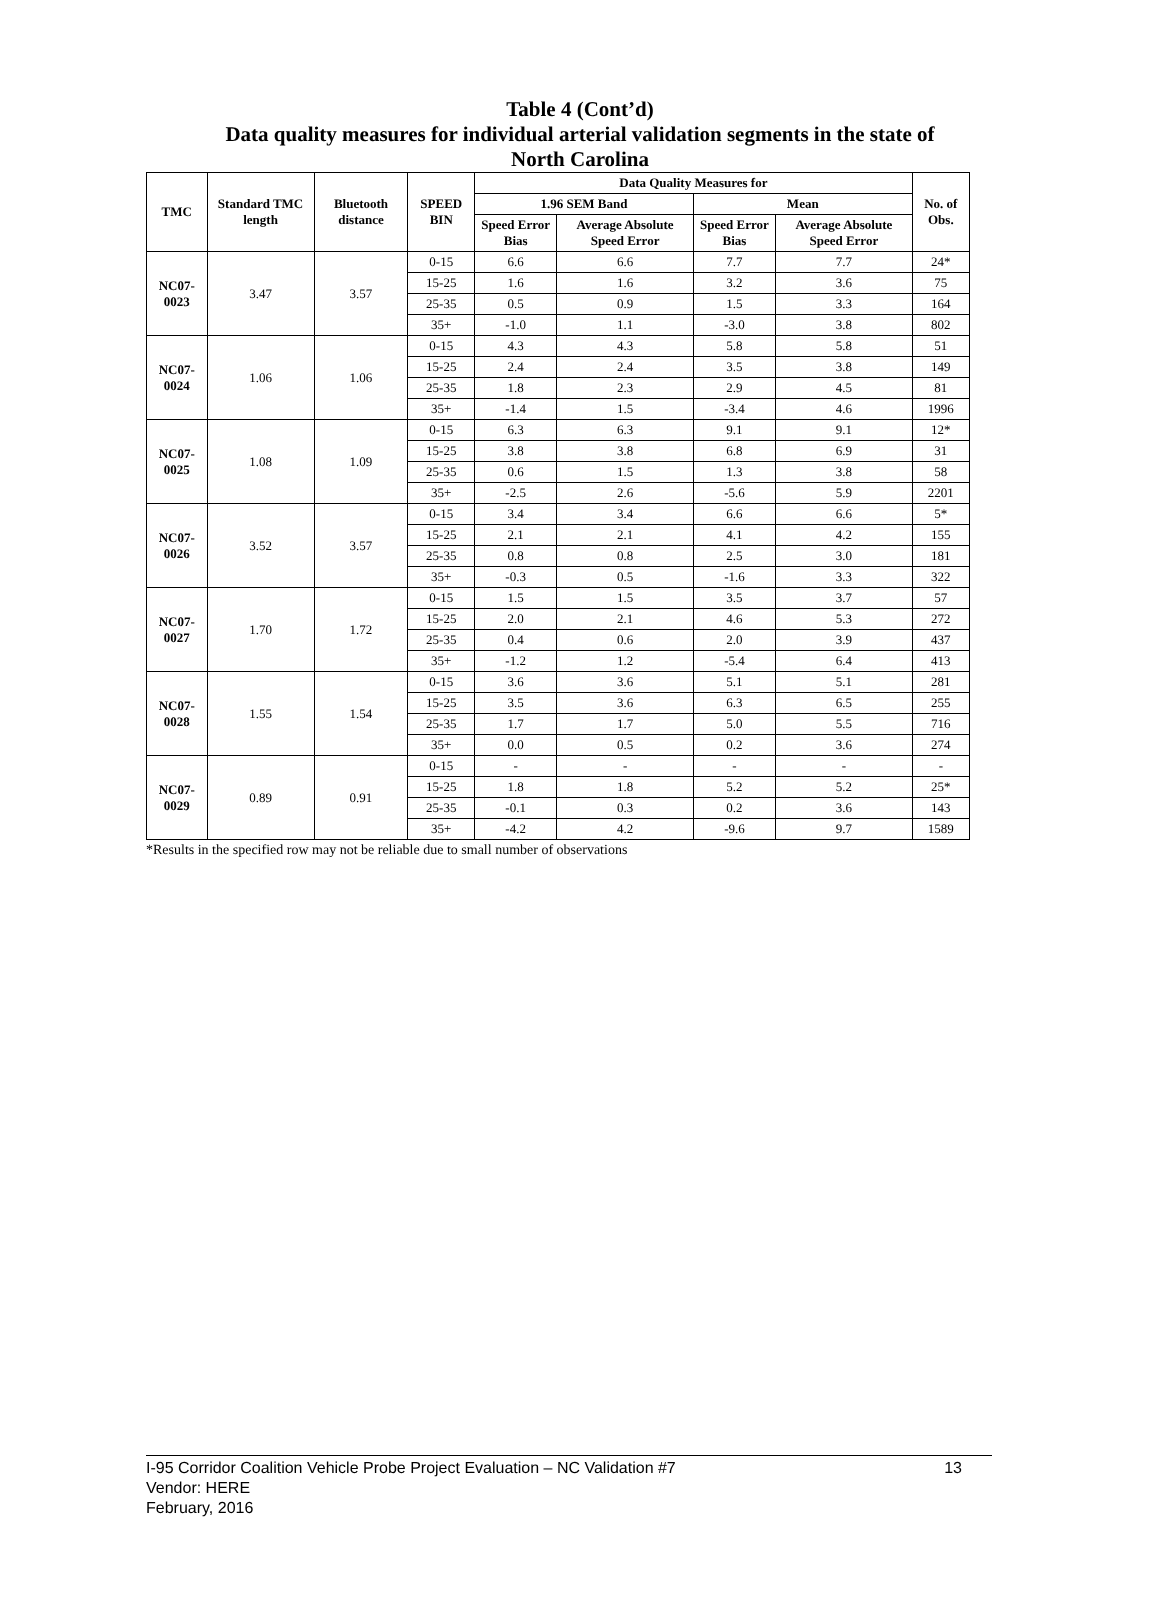Table 4 (Cont’d)
Data quality measures for individual arterial validation segments in the state of
North Carolina
| TMC | Standard TMC length | Bluetooth distance | SPEED BIN | Data Quality Measures for | | | | No. of Obs. |
| --- | --- | --- | --- | --- | --- | --- | --- | --- |
| | | | | 1.96 SEM Band | | Mean | | |
| | | | | Speed Error Bias | Average Absolute Speed Error | Speed Error Bias | Average Absolute Speed Error | |
| NC07-0023 | 3.47 | 3.57 | 0-15 | 6.6 | 6.6 | 7.7 | 7.7 | 24* |
| | | | 15-25 | 1.6 | 1.6 | 3.2 | 3.6 | 75 |
| | | | 25-35 | 0.5 | 0.9 | 1.5 | 3.3 | 164 |
| | | | 35+ | -1.0 | 1.1 | -3.0 | 3.8 | 802 |
| NC07-0024 | 1.06 | 1.06 | 0-15 | 4.3 | 4.3 | 5.8 | 5.8 | 51 |
| | | | 15-25 | 2.4 | 2.4 | 3.5 | 3.8 | 149 |
| | | | 25-35 | 1.8 | 2.3 | 2.9 | 4.5 | 81 |
| | | | 35+ | -1.4 | 1.5 | -3.4 | 4.6 | 1996 |
| NC07-0025 | 1.08 | 1.09 | 0-15 | 6.3 | 6.3 | 9.1 | 9.1 | 12* |
| | | | 15-25 | 3.8 | 3.8 | 6.8 | 6.9 | 31 |
| | | | 25-35 | 0.6 | 1.5 | 1.3 | 3.8 | 58 |
| | | | 35+ | -2.5 | 2.6 | -5.6 | 5.9 | 2201 |
| NC07-0026 | 3.52 | 3.57 | 0-15 | 3.4 | 3.4 | 6.6 | 6.6 | 5* |
| | | | 15-25 | 2.1 | 2.1 | 4.1 | 4.2 | 155 |
| | | | 25-35 | 0.8 | 0.8 | 2.5 | 3.0 | 181 |
| | | | 35+ | -0.3 | 0.5 | -1.6 | 3.3 | 322 |
| NC07-0027 | 1.70 | 1.72 | 0-15 | 1.5 | 1.5 | 3.5 | 3.7 | 57 |
| | | | 15-25 | 2.0 | 2.1 | 4.6 | 5.3 | 272 |
| | | | 25-35 | 0.4 | 0.6 | 2.0 | 3.9 | 437 |
| | | | 35+ | -1.2 | 1.2 | -5.4 | 6.4 | 413 |
| NC07-0028 | 1.55 | 1.54 | 0-15 | 3.6 | 3.6 | 5.1 | 5.1 | 281 |
| | | | 15-25 | 3.5 | 3.6 | 6.3 | 6.5 | 255 |
| | | | 25-35 | 1.7 | 1.7 | 5.0 | 5.5 | 716 |
| | | | 35+ | 0.0 | 0.5 | 0.2 | 3.6 | 274 |
| NC07-0029 | 0.89 | 0.91 | 0-15 | - | - | - | - | - |
| | | | 15-25 | 1.8 | 1.8 | 5.2 | 5.2 | 25* |
| | | | 25-35 | -0.1 | 0.3 | 0.2 | 3.6 | 143 |
| | | | 35+ | -4.2 | 4.2 | -9.6 | 9.7 | 1589 |
*Results in the specified row may not be reliable due to small number of observations
I-95 Corridor Coalition Vehicle Probe Project Evaluation – NC Validation #7 13
Vendor: HERE
February, 2016